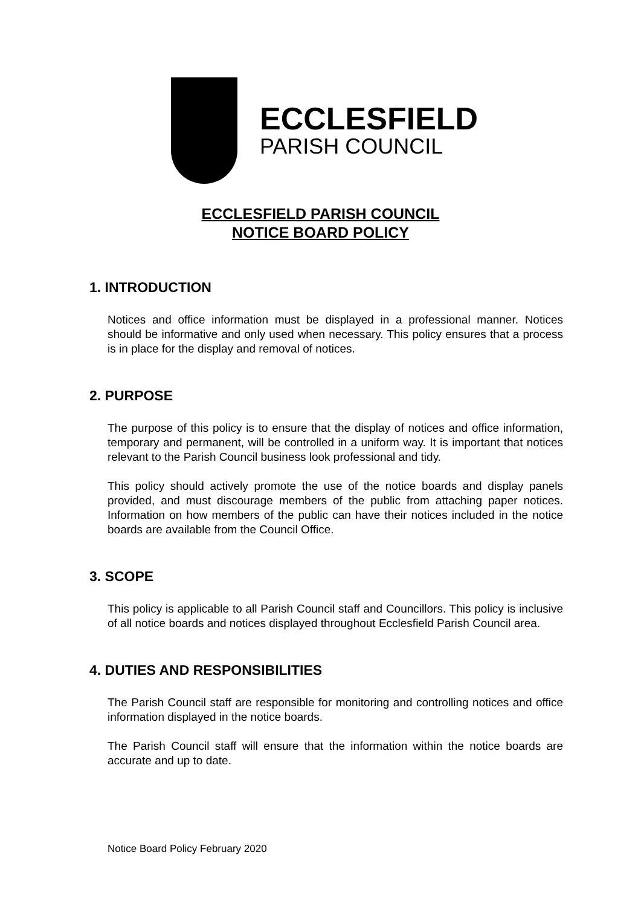ECCLESFIELD
PARISH COUNCIL
ECCLESFIELD PARISH COUNCIL
NOTICE BOARD POLICY
1. INTRODUCTION
Notices and office information must be displayed in a professional manner. Notices should be informative and only used when necessary. This policy ensures that a process is in place for the display and removal of notices.
2. PURPOSE
The purpose of this policy is to ensure that the display of notices and office information, temporary and permanent, will be controlled in a uniform way. It is important that notices relevant to the Parish Council business look professional and tidy.
This policy should actively promote the use of the notice boards and display panels provided, and must discourage members of the public from attaching paper notices. Information on how members of the public can have their notices included in the notice boards are available from the Council Office.
3. SCOPE
This policy is applicable to all Parish Council staff and Councillors. This policy is inclusive of all notice boards and notices displayed throughout Ecclesfield Parish Council area.
4. DUTIES AND RESPONSIBILITIES
The Parish Council staff are responsible for monitoring and controlling notices and office information displayed in the notice boards.
The Parish Council staff will ensure that the information within the notice boards are accurate and up to date.
Notice Board Policy February 2020